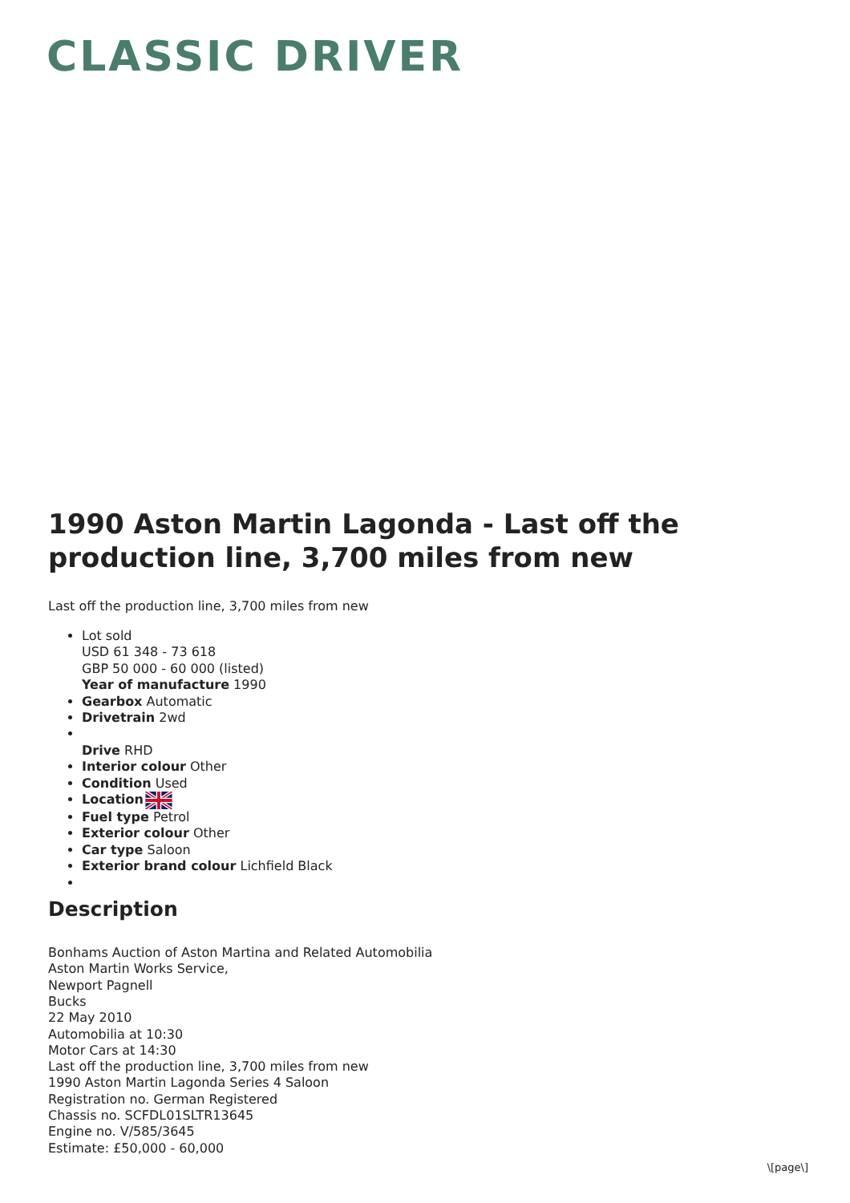CLASSIC DRIVER
1990 Aston Martin Lagonda - Last off the production line, 3,700 miles from new
Last off the production line, 3,700 miles from new
Lot sold
USD 61 348 - 73 618
GBP 50 000 - 60 000 (listed)
Year of manufacture 1990
Gearbox Automatic
Drivetrain 2wd
Drive RHD
Interior colour Other
Condition Used
Location
Fuel type Petrol
Exterior colour Other
Car type Saloon
Exterior brand colour Lichfield Black
Description
Bonhams Auction of Aston Martina and Related Automobilia
Aston Martin Works Service,
Newport Pagnell
Bucks
22 May 2010
Automobilia at 10:30
Motor Cars at 14:30
Last off the production line, 3,700 miles from new
1990 Aston Martin Lagonda Series 4 Saloon
Registration no. German Registered
Chassis no. SCFDL01SLTR13645
Engine no. V/585/3645
Estimate: £50,000 - 60,000
\[page\]